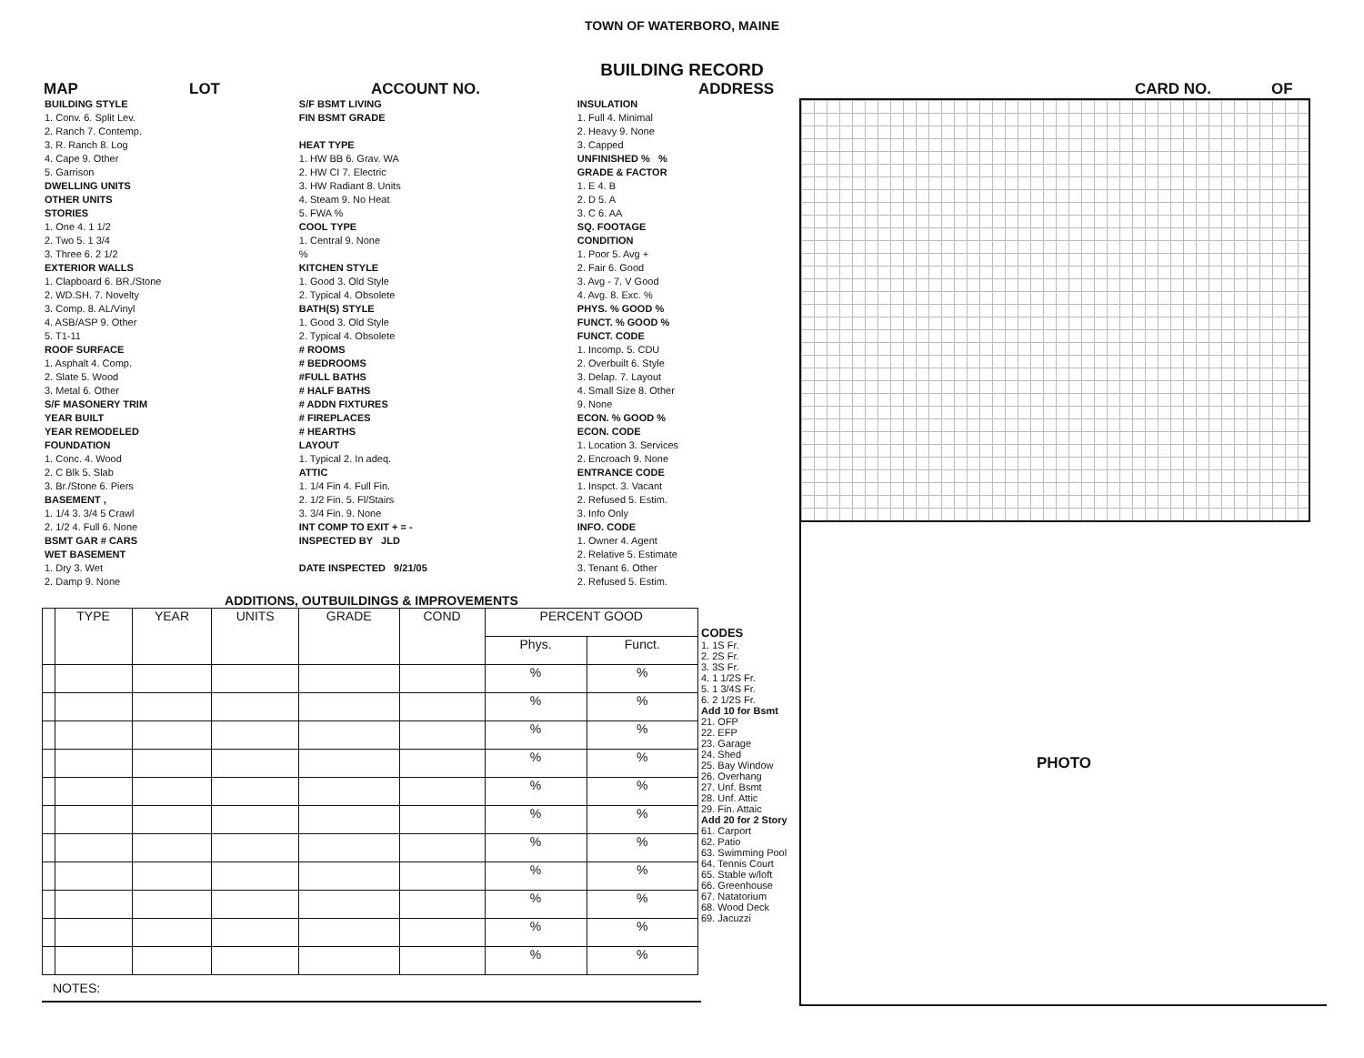TOWN OF WATERBORO, MAINE
BUILDING RECORD
MAP LOT ACCOUNT NO. ADDRESS CARD NO. OF
| BUILDING STYLE | S/F BSMT LIVING | INSULATION |
| 1. Conv. 6. Split Lev. | FIN BSMT GRADE | 1. Full 4. Minimal |
| 2. Ranch 7. Contemp. | | 2. Heavy 9. None |
| 3. R. Ranch 8. Log | HEAT TYPE | 3. Capped |
| 4. Cape 9. Other | 1. HW BB 6. Grav. WA | UNFINISHED % % |
| 5. Garrison | 2. HW CI 7. Electric | GRADE & FACTOR |
| DWELLING UNITS | 3. HW Radiant 8. Units | 1. E 4. B |
| OTHER UNITS | 4. Steam 9. No Heat | 2. D 5. A |
| STORIES | 5. FWA % | 3. C 6. AA |
| 1. One 4. 1 1/2 | COOL TYPE | SQ. FOOTAGE |
| 2. Two 5. 1 3/4 | 1. Central 9. None | CONDITION |
| 3. Three 6. 2 1/2 | % | 1. Poor 5. Avg + |
| EXTERIOR WALLS | KITCHEN STYLE | 2. Fair 6. Good |
| 1. Clapboard 6. BR./Stone | 1. Good 3. Old Style | 3. Avg - 7. V Good |
| 2. WD.SH. 7. Novelty | 2. Typical 4. Obsolete | 4. Avg. 8. Exc. % |
| 3. Comp. 8. AL/Vinyl | BATH(S) STYLE | PHYS. % GOOD % |
| 4. ASB/ASP 9. Other | 1. Good 3. Old Style | FUNCT. % GOOD % |
| 5. T1-11 | 2. Typical 4. Obsolete | FUNCT. CODE |
| ROOF SURFACE | # ROOMS | 1. Incomp. 5. CDU |
| 1. Asphalt 4. Comp. | # BEDROOMS | 2. Overbuilt 6. Style |
| 2. Slate 5. Wood | #FULL BATHS | 3. Delap. 7. Layout |
| 3. Metal 6. Other | # HALF BATHS | 4. Small Size 8. Other |
| S/F MASONERY TRIM | # ADDN FIXTURES | 9. None |
| YEAR BUILT | # FIREPLACES | ECON. % GOOD % |
| YEAR REMODELED | # HEARTHS | ECON. CODE |
| FOUNDATION | LAYOUT | 1. Location 3. Services |
| 1. Conc. 4. Wood | 1. Typical 2. In adeq. | 2. Encroach 9. None |
| 2. C Blk 5. Slab | ATTIC | ENTRANCE CODE |
| 3. Br./Stone 6. Piers | 1. 1/4 Fin 4. Full Fin. | 1. Inspct. 3. Vacant |
| BASEMENT , | 2. 1/2 Fin. 5. Fl/Stairs | 2. Refused 5. Estim. |
| 1. 1/4 3. 3/4 5 Crawl | 3. 3/4 Fin. 9. None | 3. Info Only |
| 2. 1/2 4. Full 6. None | INT COMP TO EXIT + = - | INFO. CODE |
| BSMT GAR # CARS | INSPECTED BY JLD | 1. Owner 4. Agent |
| WET BASEMENT | | 2. Relative 5. Estimate |
| 1. Dry 3. Wet | DATE INSPECTED 9/21/05 | 3. Tenant 6. Other |
| 2. Damp 9. None | | 2. Refused 5. Estim. |
ADDITIONS, OUTBUILDINGS & IMPROVEMENTS
| | TYPE | YEAR | UNITS | GRADE | COND | PERCENT GOOD | |
| | | | | | | Phys. | Funct. |
| | | | | | | % | % |
| | | | | | | % | % |
| | | | | | | % | % |
| | | | | | | % | % |
| | | | | | | % | % |
| | | | | | | % | % |
| | | | | | | % | % |
| | | | | | | % | % |
| | | | | | | % | % |
| | | | | | | % | % |
| | | | | | | % | % |
NOTES:
CODES
1. 1S Fr.
2. 2S Fr.
3. 3S Fr.
4. 1 1/2S Fr.
5. 1 3/4S Fr.
6. 2 1/2S Fr.
Add 10 for Bsmt
21. OFP
22. EFP
23. Garage
24. Shed
25. Bay Window
26. Overhang
27. Unf. Bsmt
28. Unf. Attic
29. Fin. Attaic
Add 20 for 2 Story
61. Carport
62. Patio
63. Swimming Pool
64. Tennis Court
65. Stable w/loft
66. Greenhouse
67. Natatorium
68. Wood Deck
69. Jacuzzi
PHOTO